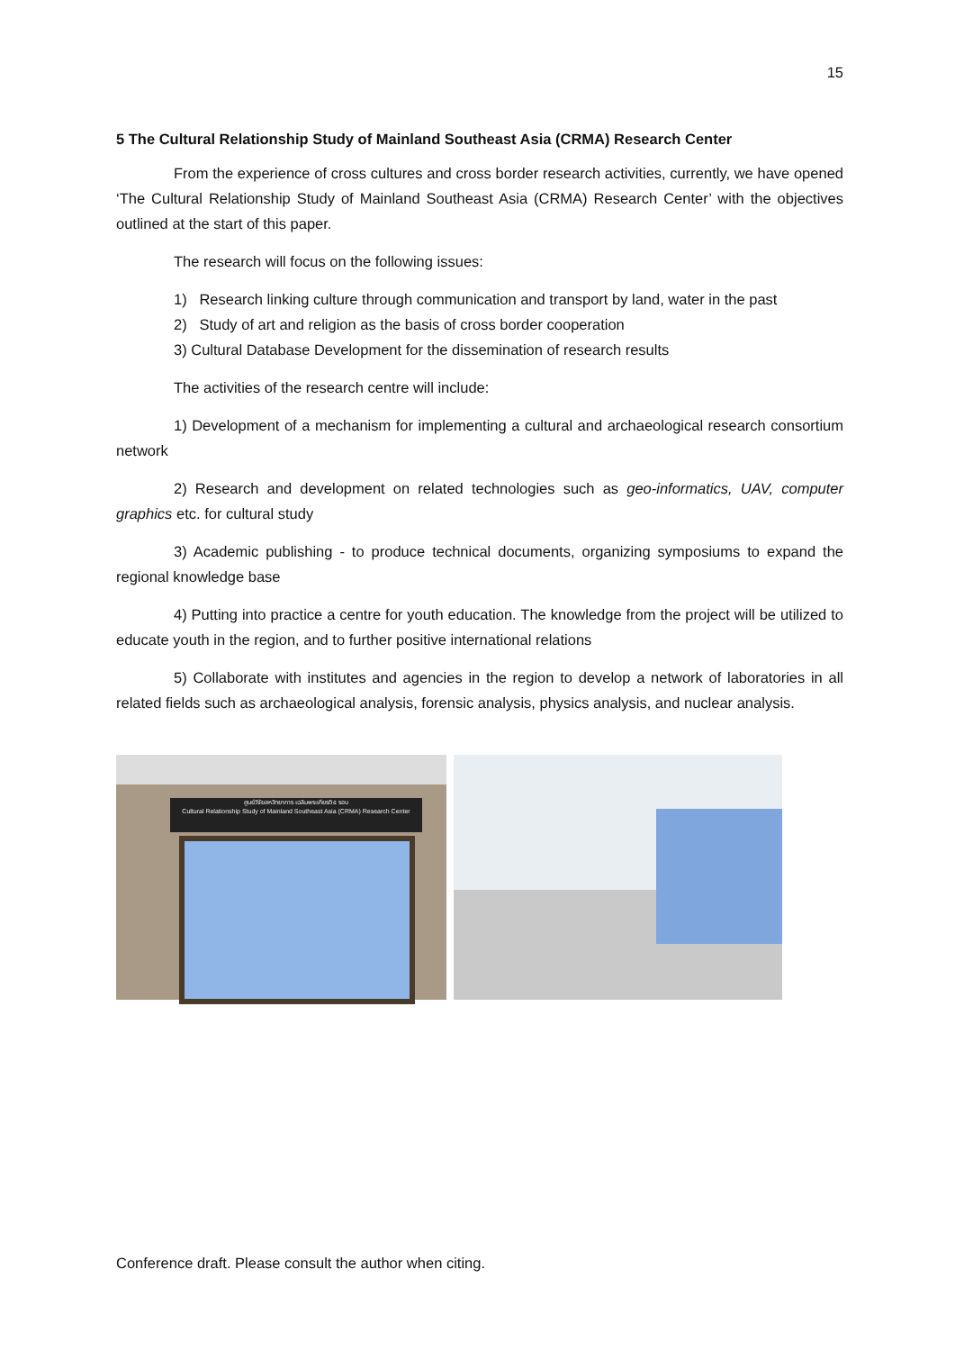15
5 The Cultural Relationship Study of Mainland Southeast Asia (CRMA) Research Center
From the experience of cross cultures and cross border research activities, currently, we have opened ‘The Cultural Relationship Study of Mainland Southeast Asia (CRMA) Research Center’ with the objectives outlined at the start of this paper.
The research will focus on the following issues:
1) Research linking culture through communication and transport by land, water in the past
2) Study of art and religion as the basis of cross border cooperation
3) Cultural Database Development for the dissemination of research results
The activities of the research centre will include:
1) Development of a mechanism for implementing a cultural and archaeological research consortium network
2) Research and development on related technologies such as geo-informatics, UAV, computer graphics etc. for cultural study
3) Academic publishing - to produce technical documents, organizing symposiums to expand the regional knowledge base
4) Putting into practice a centre for youth education. The knowledge from the project will be utilized to educate youth in the region, and to further positive international relations
5) Collaborate with institutes and agencies in the region to develop a network of laboratories in all related fields such as archaeological analysis, forensic analysis, physics analysis, and nuclear analysis.
ศูนย์วิจัยสหวิทยาการ เฉลิมพระเกียรติ ๕ รอบ
Cultural Relationship Study of Mainland Southeast Asia (CRMA) Research Center
Conference draft. Please consult the author when citing.